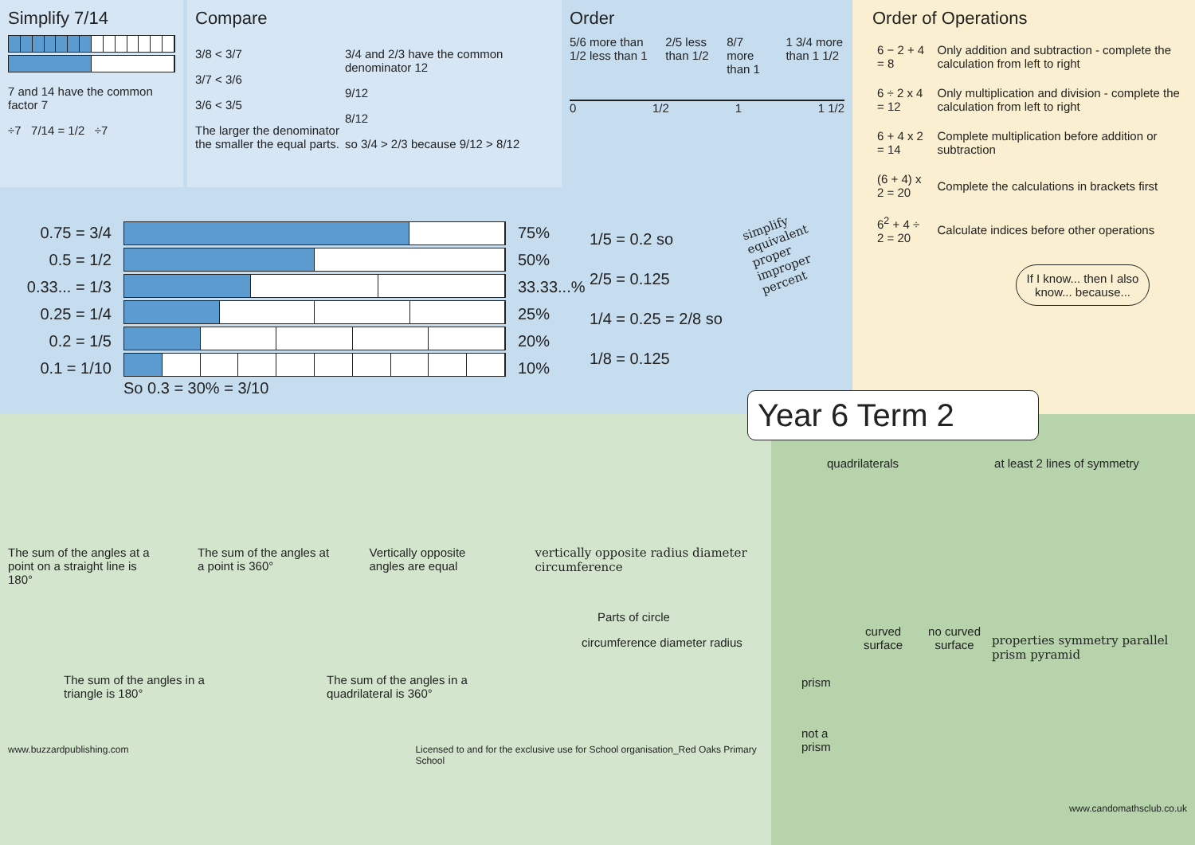Simplify 7/14
7 and 14 have the common factor 7
÷7 7/14 = 1/2 ÷7
Compare
3/8 < 3/7
3/7 < 3/6
3/6 < 3/5
The larger the denominator the smaller the equal parts.
3/4 and 2/3 have the common denominator 12
9/12
8/12
so 3/4 > 2/3 because 9/12 > 8/12
Order
5/6 more than 1/2 less than 1 2/5 less than 1/2 8/7 more than 1 1 3/4 more than 1 1/2
0 1/2 1 1 1/2
0.75 = 3/4
0.5 = 1/2
0.33... = 1/3
0.25 = 1/4
0.2 = 1/5
0.1 = 1/10
So 0.3 = 30% = 3/10
75%
50%
33.33...%
25%
20%
10%
1/5 = 0.2 so
2/5 = 0.125
1/4 = 0.25 = 2/8 so
1/8 = 0.125
simplify
equivalent
proper
improper
percent
Order of Operations
| 6 − 2 + 4 = 8 | Only addition and subtraction - complete the calculation from left to right |
| 6 ÷ 2 x 4 = 12 | Only multiplication and division - complete the calculation from left to right |
| 6 + 4 x 2 = 14 | Complete multiplication before addition or subtraction |
| (6 + 4) x 2 = 20 | Complete the calculations in brackets first |
| 6<sup>2</sup> + 4 ÷ 2 = 20 | Calculate indices before other operations |
If I know... then I also know... because...
The sum of the angles at a point on a straight line is 180°
The sum of the angles at a point is 360°
Vertically opposite angles are equal
vertically opposite radius diameter circumference
Parts of circle
circumference diameter radius
The sum of the angles in a triangle is 180°
The sum of the angles in a quadrilateral is 360°
www.buzzardpublishing.com Licensed to and for the exclusive use for School organisation_Red Oaks Primary School
Year 6 Term 2
quadrilaterals at least 2 lines of symmetry
| | curved surface | no curved surface |
| --- | --- | --- |
| prism | | |
| not a prism | | |
properties symmetry parallel prism pyramid
www.candomathsclub.co.uk